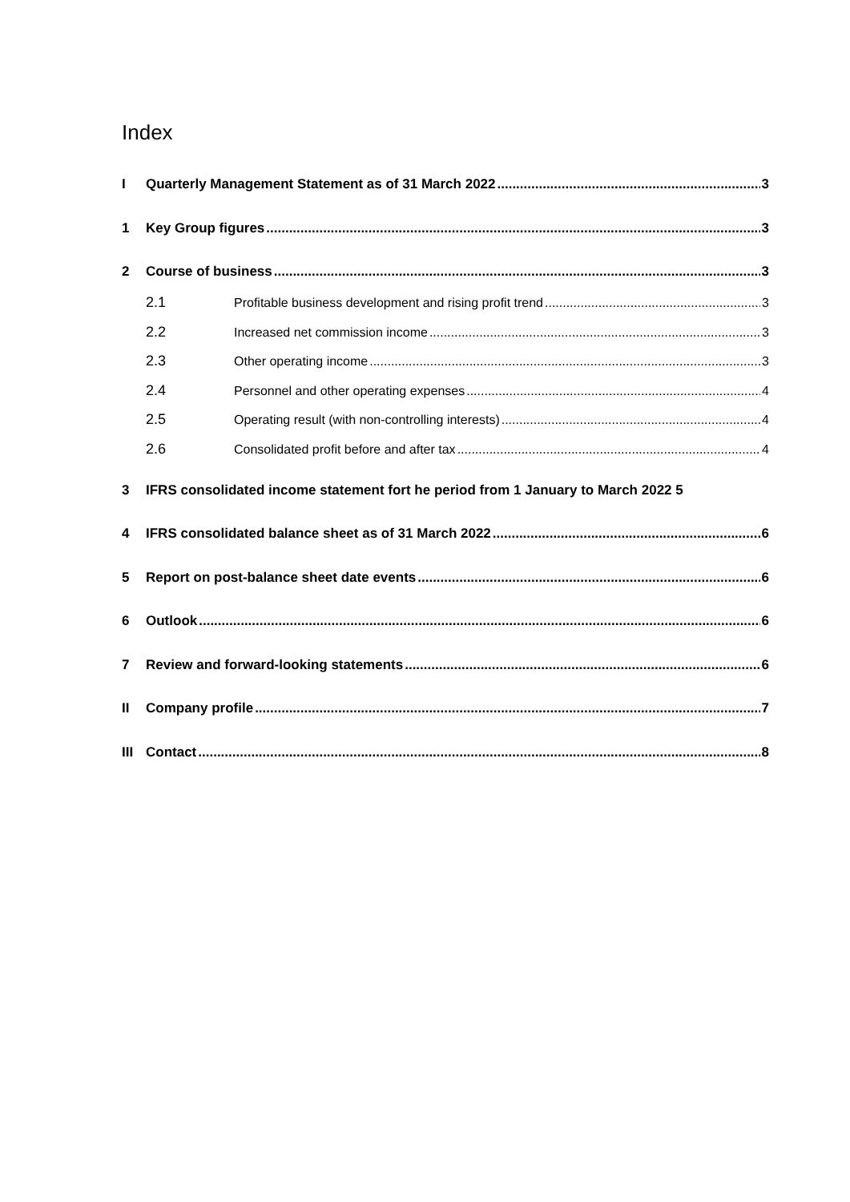Index
I Quarterly Management Statement as of 31 March 2022 3
1 Key Group figures 3
2 Course of business 3
2.1 Profitable business development and rising profit trend 3
2.2 Increased net commission income 3
2.3 Other operating income 3
2.4 Personnel and other operating expenses 4
2.5 Operating result (with non-controlling interests) 4
2.6 Consolidated profit before and after tax 4
3 IFRS consolidated income statement fort he period from 1 January to March 2022 5
4 IFRS consolidated balance sheet as of 31 March 2022 6
5 Report on post-balance sheet date events 6
6 Outlook 6
7 Review and forward-looking statements 6
II Company profile 7
III Contact 8